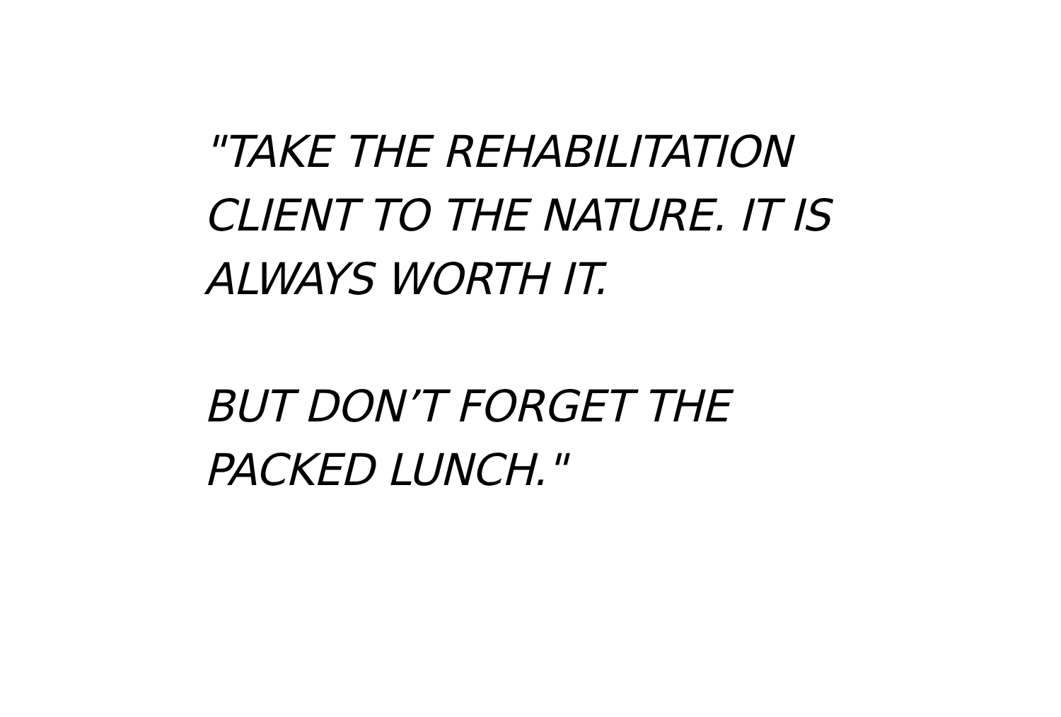"TAKE THE REHABILITATION
CLIENT TO THE NATURE. IT IS
ALWAYS WORTH IT.
BUT DON’T FORGET THE
PACKED LUNCH."